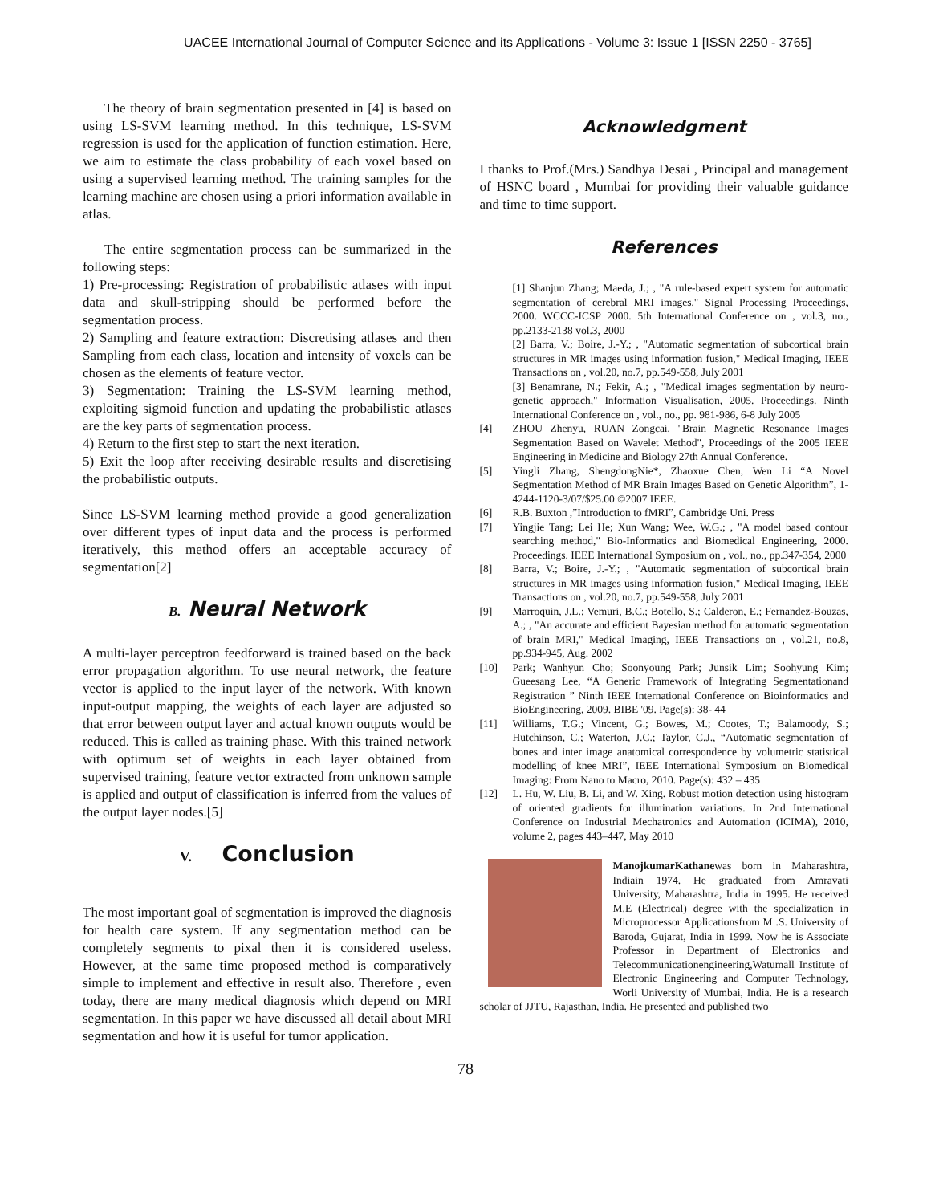UACEE International Journal of Computer Science and its Applications - Volume 3: Issue 1 [ISSN 2250 - 3765]
The theory of brain segmentation presented in [4] is based on using LS-SVM learning method. In this technique, LS-SVM regression is used for the application of function estimation. Here, we aim to estimate the class probability of each voxel based on using a supervised learning method. The training samples for the learning machine are chosen using a priori information available in atlas.
The entire segmentation process can be summarized in the following steps:
1) Pre-processing: Registration of probabilistic atlases with input data and skull-stripping should be performed before the segmentation process.
2) Sampling and feature extraction: Discretising atlases and then Sampling from each class, location and intensity of voxels can be chosen as the elements of feature vector.
3) Segmentation: Training the LS-SVM learning method, exploiting sigmoid function and updating the probabilistic atlases are the key parts of segmentation process.
4) Return to the first step to start the next iteration.
5) Exit the loop after receiving desirable results and discretising the probabilistic outputs.
Since LS-SVM learning method provide a good generalization over different types of input data and the process is performed iteratively, this method offers an acceptable accuracy of segmentation[2]
B. Neural Network
A multi-layer perceptron feedforward is trained based on the back error propagation algorithm. To use neural network, the feature vector is applied to the input layer of the network. With known input-output mapping, the weights of each layer are adjusted so that error between output layer and actual known outputs would be reduced. This is called as training phase. With this trained network with optimum set of weights in each layer obtained from supervised training, feature vector extracted from unknown sample is applied and output of classification is inferred from the values of the output layer nodes.[5]
V. Conclusion
The most important goal of segmentation is improved the diagnosis for health care system. If any segmentation method can be completely segments to pixal then it is considered useless. However, at the same time proposed method is comparatively simple to implement and effective in result also. Therefore , even today, there are many medical diagnosis which depend on MRI segmentation. In this paper we have discussed all detail about MRI segmentation and how it is useful for tumor application.
Acknowledgment
I thanks to Prof.(Mrs.) Sandhya Desai , Principal and management of HSNC board , Mumbai for providing their valuable guidance and time to time support.
References
[1] Shanjun Zhang; Maeda, J.; , "A rule-based expert system for automatic segmentation of cerebral MRI images," Signal Processing Proceedings, 2000. WCCC-ICSP 2000. 5th International Conference on , vol.3, no., pp.2133-2138 vol.3, 2000
[2] Barra, V.; Boire, J.-Y.; , "Automatic segmentation of subcortical brain structures in MR images using information fusion," Medical Imaging, IEEE Transactions on , vol.20, no.7, pp.549-558, July 2001
[3] Benamrane, N.; Fekir, A.; , "Medical images segmentation by neuro-genetic approach," Information Visualisation, 2005. Proceedings. Ninth International Conference on , vol., no., pp. 981-986, 6-8 July 2005
[4] ZHOU Zhenyu, RUAN Zongcai, "Brain Magnetic Resonance Images Segmentation Based on Wavelet Method", Proceedings of the 2005 IEEE Engineering in Medicine and Biology 27th Annual Conference.
[5] Yingli Zhang, ShengdongNie*, Zhaoxue Chen, Wen Li “A Novel Segmentation Method of MR Brain Images Based on Genetic Algorithm”, 1-4244-1120-3/07/$25.00 ©2007 IEEE.
[6] R.B. Buxton ,”Introduction to fMRI”, Cambridge Uni. Press
[7] Yingjie Tang; Lei He; Xun Wang; Wee, W.G.; , "A model based contour searching method," Bio-Informatics and Biomedical Engineering, 2000. Proceedings. IEEE International Symposium on , vol., no., pp.347-354, 2000
[8] Barra, V.; Boire, J.-Y.; , "Automatic segmentation of subcortical brain structures in MR images using information fusion," Medical Imaging, IEEE Transactions on , vol.20, no.7, pp.549-558, July 2001
[9] Marroquin, J.L.; Vemuri, B.C.; Botello, S.; Calderon, E.; Fernandez-Bouzas, A.; , "An accurate and efficient Bayesian method for automatic segmentation of brain MRI," Medical Imaging, IEEE Transactions on , vol.21, no.8, pp.934-945, Aug. 2002
[10] Park; Wanhyun Cho; Soonyoung Park; Junsik Lim; Soohyung Kim; Gueesang Lee, “A Generic Framework of Integrating Segmentationand Registration ” Ninth IEEE International Conference on Bioinformatics and BioEngineering, 2009. BIBE '09. Page(s): 38- 44
[11] Williams, T.G.; Vincent, G.; Bowes, M.; Cootes, T.; Balamoody, S.; Hutchinson, C.; Waterton, J.C.; Taylor, C.J., “Automatic segmentation of bones and inter image anatomical correspondence by volumetric statistical modelling of knee MRI”, IEEE International Symposium on Biomedical Imaging: From Nano to Macro, 2010. Page(s): 432 – 435
[12] L. Hu, W. Liu, B. Li, and W. Xing. Robust motion detection using histogram of oriented gradients for illumination variations. In 2nd International Conference on Industrial Mechatronics and Automation (ICIMA), 2010, volume 2, pages 443–447, May 2010
ManojkumarKathanewas born in Maharashtra, Indiain 1974. He graduated from Amravati University, Maharashtra, India in 1995. He received M.E (Electrical) degree with the specialization in Microprocessor Applicationsfrom M .S. University of Baroda, Gujarat, India in 1999. Now he is Associate Professor in Department of Electronics and Telecommunicationengineering,Watumall Institute of Electronic Engineering and Computer Technology, Worli University of Mumbai, India. He is a research scholar of JJTU, Rajasthan, India. He presented and published two
78